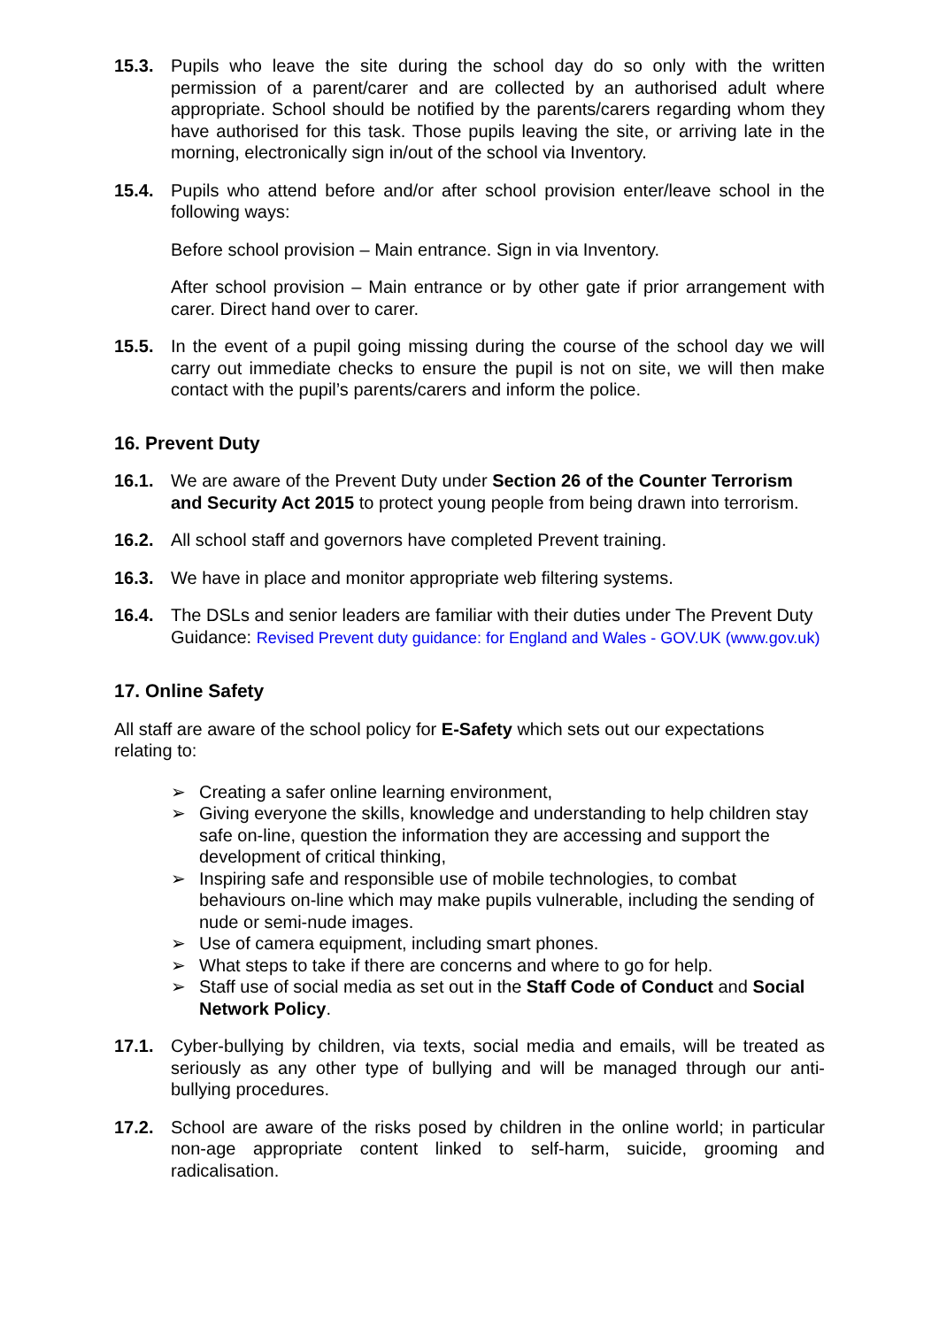15.3. Pupils who leave the site during the school day do so only with the written permission of a parent/carer and are collected by an authorised adult where appropriate. School should be notified by the parents/carers regarding whom they have authorised for this task. Those pupils leaving the site, or arriving late in the morning, electronically sign in/out of the school via Inventory.
15.4. Pupils who attend before and/or after school provision enter/leave school in the following ways:
Before school provision – Main entrance. Sign in via Inventory.
After school provision – Main entrance or by other gate if prior arrangement with carer. Direct hand over to carer.
15.5. In the event of a pupil going missing during the course of the school day we will carry out immediate checks to ensure the pupil is not on site, we will then make contact with the pupil’s parents/carers and inform the police.
16. Prevent Duty
16.1. We are aware of the Prevent Duty under Section 26 of the Counter Terrorism and Security Act 2015 to protect young people from being drawn into terrorism.
16.2. All school staff and governors have completed Prevent training.
16.3. We have in place and monitor appropriate web filtering systems.
16.4. The DSLs and senior leaders are familiar with their duties under The Prevent Duty Guidance: Revised Prevent duty guidance: for England and Wales - GOV.UK (www.gov.uk)
17. Online Safety
All staff are aware of the school policy for E-Safety which sets out our expectations relating to:
➢ Creating a safer online learning environment,
➢ Giving everyone the skills, knowledge and understanding to help children stay safe on-line, question the information they are accessing and support the development of critical thinking,
➢ Inspiring safe and responsible use of mobile technologies, to combat behaviours on-line which may make pupils vulnerable, including the sending of nude or semi-nude images.
➢ Use of camera equipment, including smart phones.
➢ What steps to take if there are concerns and where to go for help.
➢ Staff use of social media as set out in the Staff Code of Conduct and Social Network Policy.
17.1. Cyber-bullying by children, via texts, social media and emails, will be treated as seriously as any other type of bullying and will be managed through our anti-bullying procedures.
17.2. School are aware of the risks posed by children in the online world; in particular non-age appropriate content linked to self-harm, suicide, grooming and radicalisation.